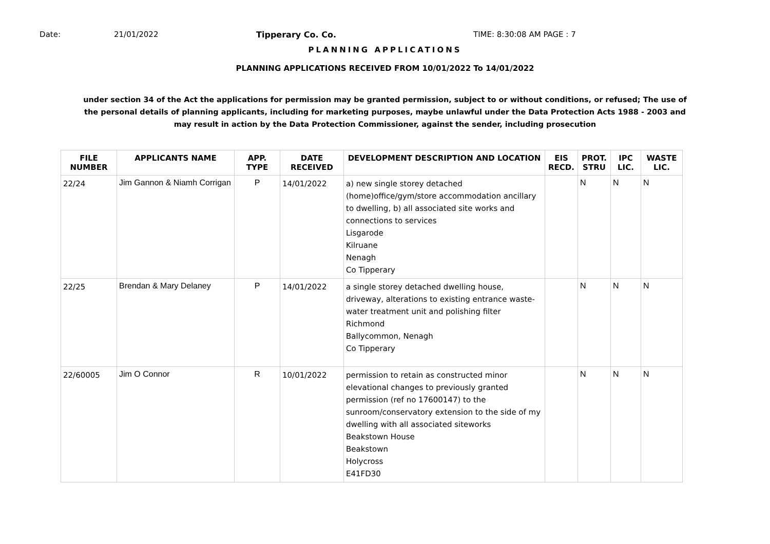Date: 21/01/2022 Tipperary Co. Co. TIME: 8:30:08 AM PAGE : 7
PLANNING APPLICATIONS
PLANNING APPLICATIONS RECEIVED FROM 10/01/2022 To 14/01/2022
under section 34 of the Act the applications for permission may be granted permission, subject to or without conditions, or refused; The use of the personal details of planning applicants, including for marketing purposes, maybe unlawful under the Data Protection Acts 1988 - 2003 and may result in action by the Data Protection Commissioner, against the sender, including prosecution
| FILE NUMBER | APPLICANTS NAME | APP. TYPE | DATE RECEIVED | DEVELOPMENT DESCRIPTION AND LOCATION | EIS RECD. | PROT. STRU | IPC LIC. | WASTE LIC. |
| --- | --- | --- | --- | --- | --- | --- | --- | --- |
| 22/24 | Jim Gannon & Niamh Corrigan | P | 14/01/2022 | a) new single storey detached (home)office/gym/store accommodation ancillary to dwelling, b) all associated site works and connections to services Lisgarode Kilruane Nenagh Co Tipperary | | N | N | N |
| 22/25 | Brendan & Mary Delaney | P | 14/01/2022 | a single storey detached dwelling house, driveway, alterations to existing entrance waste-water treatment unit and polishing filter Richmond Ballycommon, Nenagh Co Tipperary | | N | N | N |
| 22/60005 | Jim O Connor | R | 10/01/2022 | permission to retain as constructed minor elevational changes to previously granted permission (ref no 17600147) to the sunroom/conservatory extension to the side of my dwelling with all associated siteworks Beakstown House Beakstown Holycross E41FD30 | | N | N | N |